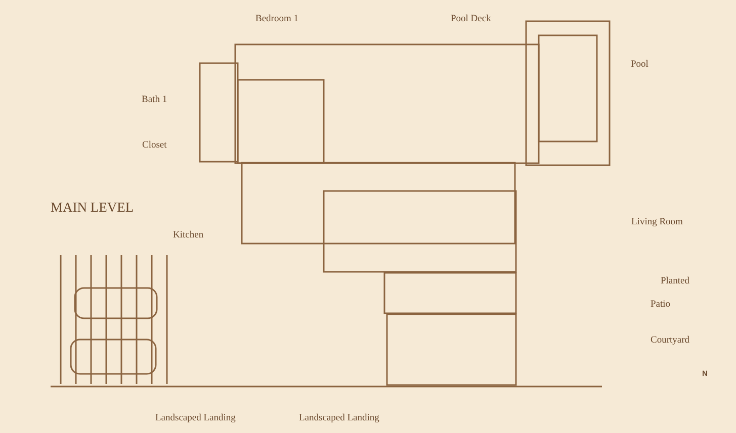Bedroom 1 Pool Deck
Pool
Bath 1
Closet
MAIN LEVEL
Living Room
Kitchen
Planted
Patio
Courtyard
N
Landscaped Landing Landscaped Landing